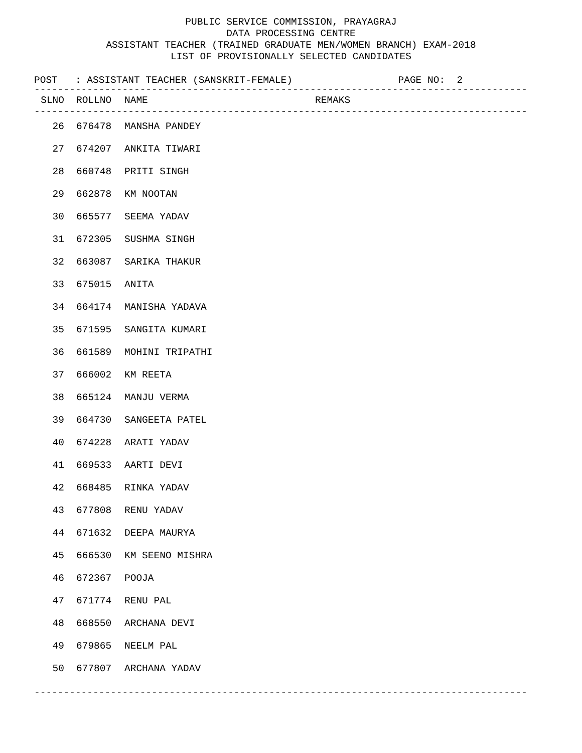PUBLIC SERVICE COMMISSION, PRAYAGRAJ
DATA PROCESSING CENTRE
ASSISTANT TEACHER (TRAINED GRADUATE MEN/WOMEN BRANCH) EXAM-2018
LIST OF PROVISIONALLY SELECTED CANDIDATES
POST : ASSISTANT TEACHER (SANSKRIT-FEMALE) PAGE NO: 2
------------------------------------------------------------------------------------
| SLNO | ROLLNO | NAME | REMAKS |
| --- | --- | --- | --- |
------------------------------------------------------------------------------------
| 26 | 676478 | MANSHA PANDEY | |
| 27 | 674207 | ANKITA TIWARI | |
| 28 | 660748 | PRITI SINGH | |
| 29 | 662878 | KM NOOTAN | |
| 30 | 665577 | SEEMA YADAV | |
| 31 | 672305 | SUSHMA SINGH | |
| 32 | 663087 | SARIKA THAKUR | |
| 33 | 675015 | ANITA | |
| 34 | 664174 | MANISHA YADAVA | |
| 35 | 671595 | SANGITA KUMARI | |
| 36 | 661589 | MOHINI TRIPATHI | |
| 37 | 666002 | KM REETA | |
| 38 | 665124 | MANJU VERMA | |
| 39 | 664730 | SANGEETA PATEL | |
| 40 | 674228 | ARATI YADAV | |
| 41 | 669533 | AARTI DEVI | |
| 42 | 668485 | RINKA YADAV | |
| 43 | 677808 | RENU YADAV | |
| 44 | 671632 | DEEPA MAURYA | |
| 45 | 666530 | KM SEENO MISHRA | |
| 46 | 672367 | POOJA | |
| 47 | 671774 | RENU PAL | |
| 48 | 668550 | ARCHANA DEVI | |
| 49 | 679865 | NEELM PAL | |
| 50 | 677807 | ARCHANA YADAV | |
------------------------------------------------------------------------------------